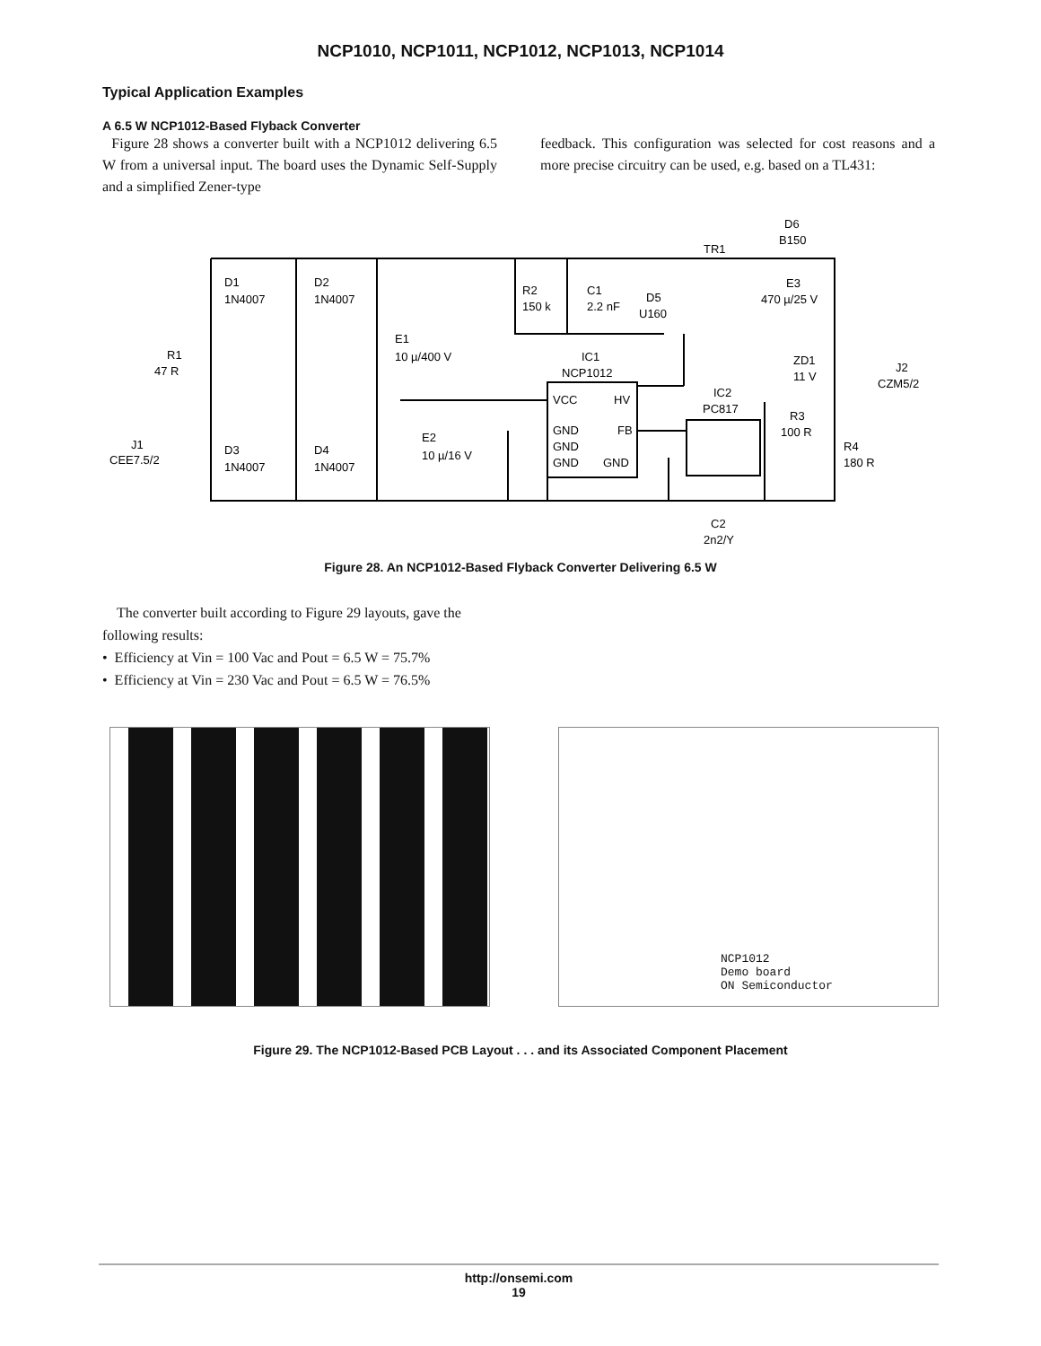NCP1010, NCP1011, NCP1012, NCP1013, NCP1014
Typical Application Examples
A 6.5 W NCP1012-Based Flyback Converter
Figure 28 shows a converter built with a NCP1012 delivering 6.5 W from a universal input. The board uses the Dynamic Self-Supply and a simplified Zener-type
feedback. This configuration was selected for cost reasons and a more precise circuitry can be used, e.g. based on a TL431:
D1
1N4007
D2
1N4007
R1
47 R
J1
CEE7.5/2
D3
1N4007
D4
1N4007
E1
10 µ/400 V
E2
10 µ/16 V
R2
150 k
C1
2.2 nF
D5
U160
TR1
D6
B150
E3
470 µ/25 V
IC1
NCP1012
VCC
HV
GND
FB
GND
GND
GND
IC2
PC817
R3
100 R
ZD1
11 V
R4
180 R
J2
CZM5/2
C2
2n2/Y
Figure 28. An NCP1012-Based Flyback Converter Delivering 6.5 W
The converter built according to Figure 29 layouts, gave the following results:
• Efficiency at Vin = 100 Vac and Pout = 6.5 W = 75.7%
• Efficiency at Vin = 230 Vac and Pout = 6.5 W = 76.5%
NCP1012
Demo board
ON Semiconductor
Figure 29. The NCP1012-Based PCB Layout . . . and its Associated Component Placement
http://onsemi.com
19